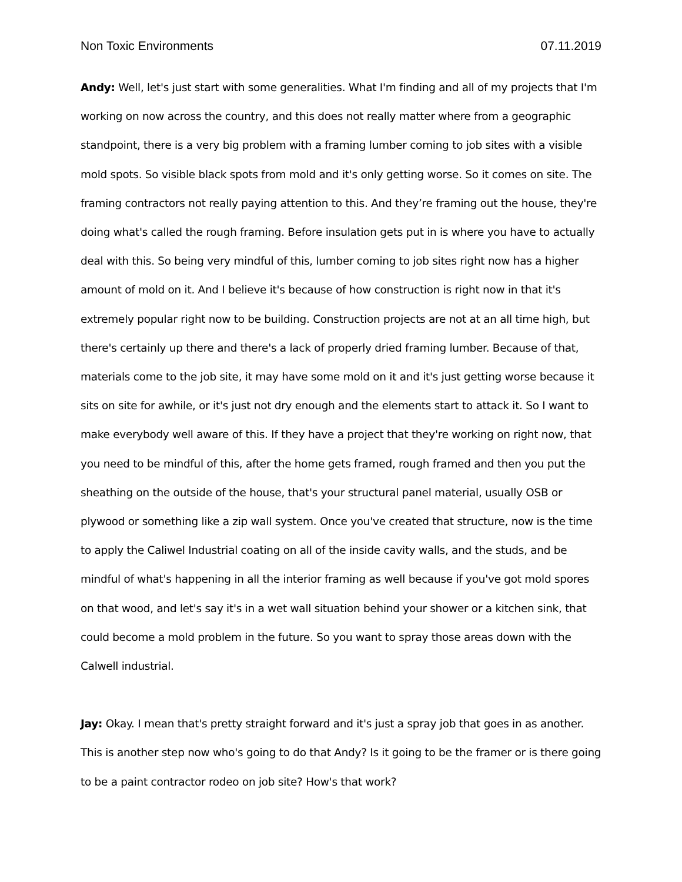Non Toxic Environments 07.11.2019
Andy: Well, let's just start with some generalities. What I'm finding and all of my projects that I'm working on now across the country, and this does not really matter where from a geographic standpoint, there is a very big problem with a framing lumber coming to job sites with a visible mold spots. So visible black spots from mold and it's only getting worse. So it comes on site. The framing contractors not really paying attention to this. And they’re framing out the house, they're doing what's called the rough framing. Before insulation gets put in is where you have to actually deal with this. So being very mindful of this, lumber coming to job sites right now has a higher amount of mold on it. And I believe it's because of how construction is right now in that it's extremely popular right now to be building. Construction projects are not at an all time high, but there's certainly up there and there's a lack of properly dried framing lumber. Because of that, materials come to the job site, it may have some mold on it and it's just getting worse because it sits on site for awhile, or it's just not dry enough and the elements start to attack it. So I want to make everybody well aware of this. If they have a project that they're working on right now, that you need to be mindful of this, after the home gets framed, rough framed and then you put the sheathing on the outside of the house, that's your structural panel material, usually OSB or plywood or something like a zip wall system. Once you've created that structure, now is the time to apply the Caliwel Industrial coating on all of the inside cavity walls, and the studs, and be mindful of what's happening in all the interior framing as well because if you've got mold spores on that wood, and let's say it's in a wet wall situation behind your shower or a kitchen sink, that could become a mold problem in the future. So you want to spray those areas down with the Calwell industrial.
Jay: Okay. I mean that's pretty straight forward and it's just a spray job that goes in as another. This is another step now who's going to do that Andy? Is it going to be the framer or is there going to be a paint contractor rodeo on job site? How's that work?